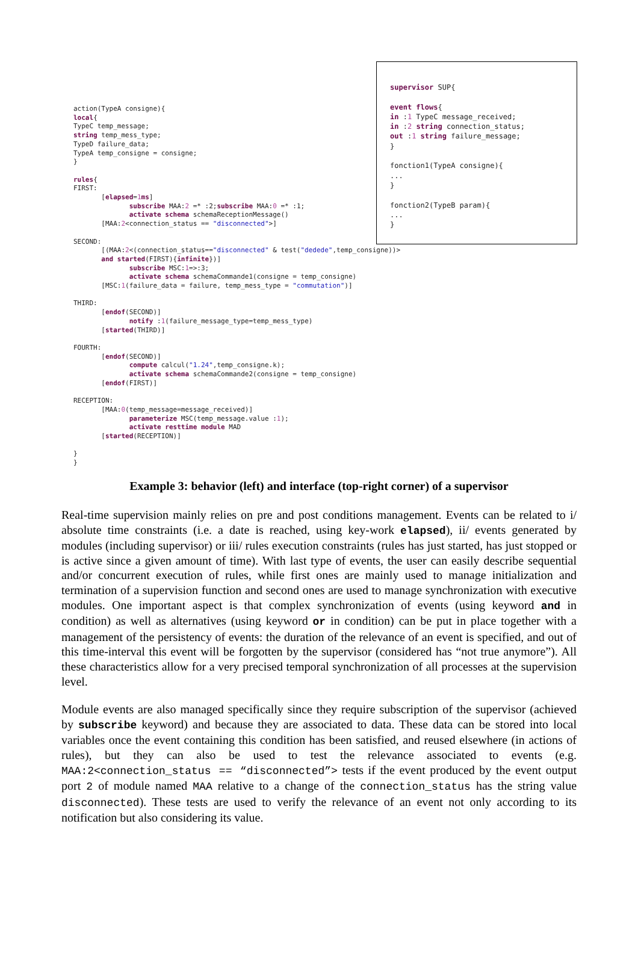action(TypeA consigne){ local{ TypeC temp_message; string temp_mess_type; TypeD failure_data; TypeA temp_consigne = consigne; } rules{ FIRST: [elapsed=1 ms] subscribe MAA:2 =* :2;subscribe MAA:0 =* :1; activate schema schemaReceptionMessage() [MAA:2<connection_status == "disconnected">] SECOND: [(MAA:2<(connection_status=="disconnected" & test("dedede",temp_consigne))> and started(FIRST){infinite})] subscribe MSC:1=>:3; activate schema schemaCommande1(consigne = temp_consigne) [MSC:1(failure_data = failure, temp_mess_type = "commutation")] THIRD: [endof(SECOND)] notify :1(failure_message_type=temp_mess_type) [started(THIRD)] FOURTH: [endof(SECOND)] compute calcul("1.24",temp_consigne.k); activate schema schemaCommande2(consigne = temp_consigne) [endof(FIRST)] RECEPTION: [MAA:0(temp_message=message_received)] parameterize MSC(temp_message.value :1); activate resttime module MAD [started(RECEPTION)] } }
supervisor SUP{ event flows{ in :1 TypeC message_received; in :2 string connection_status; out :1 string failure_message; } fonction1(TypeA consigne){ ... } fonction2(TypeB param){ ... }
Example 3: behavior (left) and interface (top-right corner) of a supervisor
Real-time supervision mainly relies on pre and post conditions management. Events can be related to i/ absolute time constraints (i.e. a date is reached, using key-work elapsed), ii/ events generated by modules (including supervisor) or iii/ rules execution constraints (rules has just started, has just stopped or is active since a given amount of time). With last type of events, the user can easily describe sequential and/or concurrent execution of rules, while first ones are mainly used to manage initialization and termination of a supervision function and second ones are used to manage synchronization with executive modules. One important aspect is that complex synchronization of events (using keyword and in condition) as well as alternatives (using keyword or in condition) can be put in place together with a management of the persistency of events: the duration of the relevance of an event is specified, and out of this time-interval this event will be forgotten by the supervisor (considered has “not true anymore”). All these characteristics allow for a very precised temporal synchronization of all processes at the supervision level.
Module events are also managed specifically since they require subscription of the supervisor (achieved by subscribe keyword) and because they are associated to data. These data can be stored into local variables once the event containing this condition has been satisfied, and reused elsewhere (in actions of rules), but they can also be used to test the relevance associated to events (e.g. MAA:2<connection_status == “disconnected”> tests if the event produced by the event output port 2 of module named MAA relative to a change of the connection_status has the string value disconnected). These tests are used to verify the relevance of an event not only according to its notification but also considering its value.